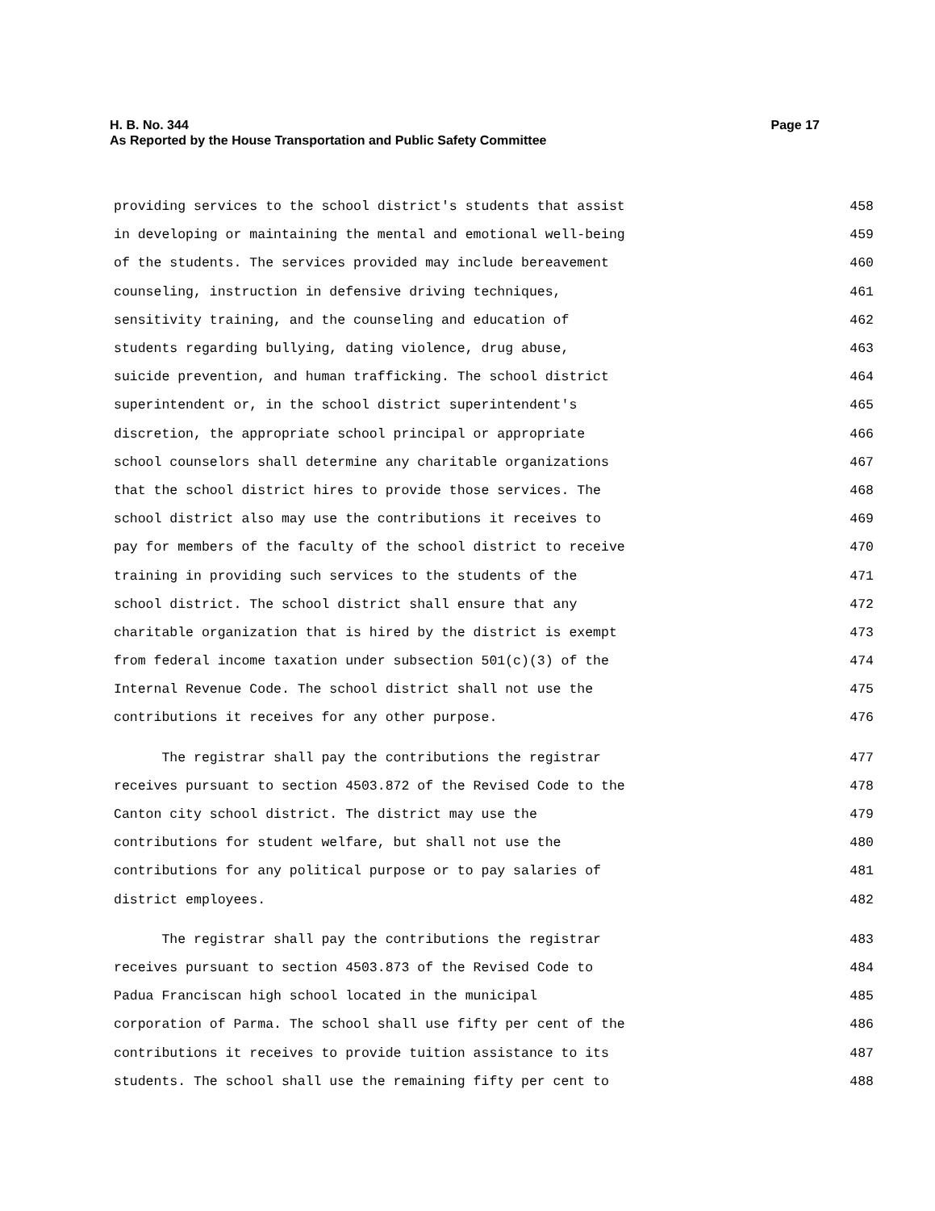H. B. No. 344
As Reported by the House Transportation and Public Safety Committee
Page 17
providing services to the school district's students that assist 458
in developing or maintaining the mental and emotional well-being 459
of the students. The services provided may include bereavement 460
counseling, instruction in defensive driving techniques, 461
sensitivity training, and the counseling and education of 462
students regarding bullying, dating violence, drug abuse, 463
suicide prevention, and human trafficking. The school district 464
superintendent or, in the school district superintendent's 465
discretion, the appropriate school principal or appropriate 466
school counselors shall determine any charitable organizations 467
that the school district hires to provide those services. The 468
school district also may use the contributions it receives to 469
pay for members of the faculty of the school district to receive 470
training in providing such services to the students of the 471
school district. The school district shall ensure that any 472
charitable organization that is hired by the district is exempt 473
from federal income taxation under subsection 501(c)(3) of the 474
Internal Revenue Code. The school district shall not use the 475
contributions it receives for any other purpose. 476
The registrar shall pay the contributions the registrar 477
receives pursuant to section 4503.872 of the Revised Code to the 478
Canton city school district. The district may use the 479
contributions for student welfare, but shall not use the 480
contributions for any political purpose or to pay salaries of 481
district employees. 482
The registrar shall pay the contributions the registrar 483
receives pursuant to section 4503.873 of the Revised Code to 484
Padua Franciscan high school located in the municipal 485
corporation of Parma. The school shall use fifty per cent of the 486
contributions it receives to provide tuition assistance to its 487
students. The school shall use the remaining fifty per cent to 488